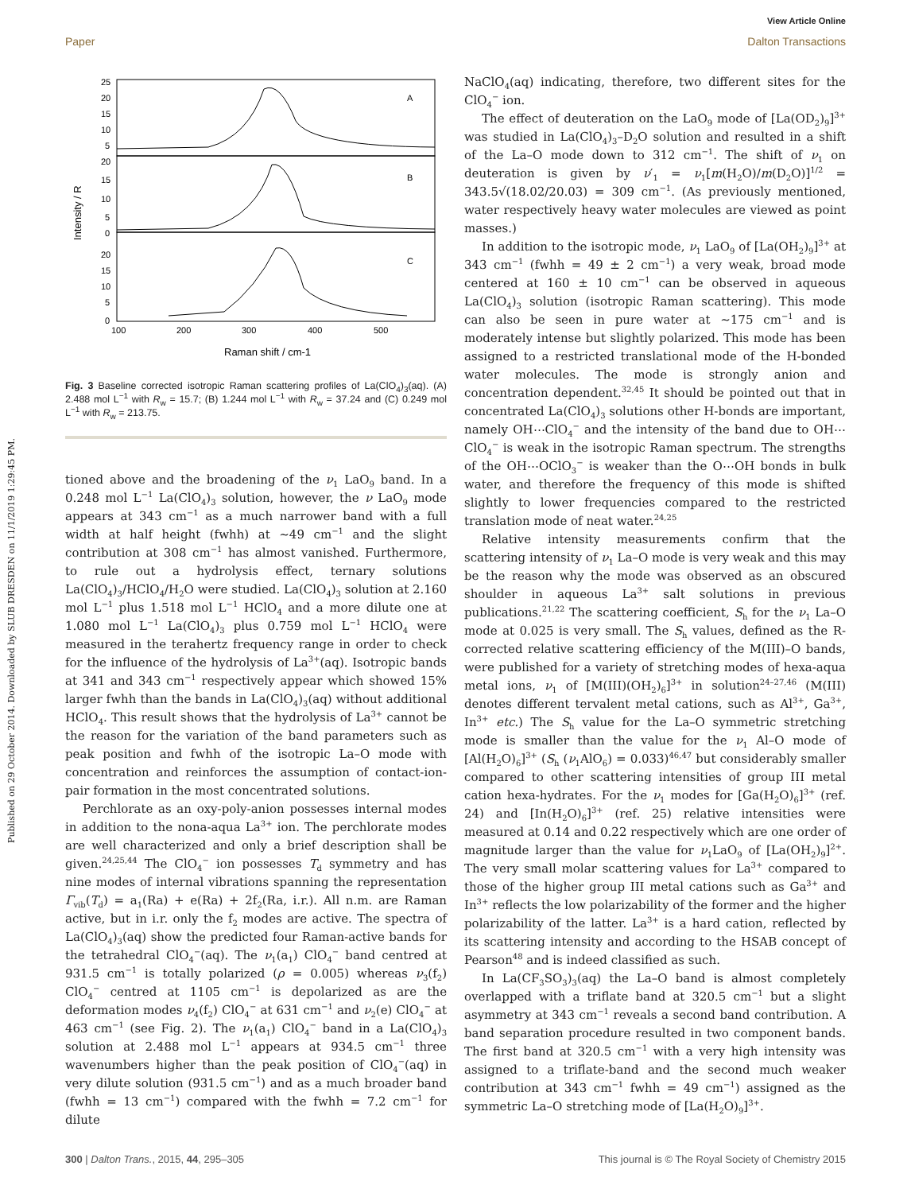Published on 29 October 2014. Downloaded by SLUB DRESDEN on 11/1/2019 1:29:45 PM.
View Article Online
Paper Dalton Transactions
A
B
C
25
20
15
10
5
20
15
10
5
0
20
15
10
5
0
100
200
300
400
500
Raman shift / cm-1
Intensity / R
Fig. 3 Baseline corrected isotropic Raman scattering profiles of La(ClO<sub>4</sub>)<sub>3</sub>(aq). (A) 2.488 mol L<sup>−1</sup> with R<sub>w</sub> = 15.7; (B) 1.244 mol L<sup>−1</sup> with R<sub>w</sub> = 37.24 and (C) 0.249 mol L<sup>−1</sup> with R<sub>w</sub> = 213.75.
tioned above and the broadening of the ν<sub>1</sub> LaO<sub>9</sub> band. In a 0.248 mol L<sup>−1</sup> La(ClO<sub>4</sub>)<sub>3</sub> solution, however, the ν LaO<sub>9</sub> mode appears at 343 cm<sup>−1</sup> as a much narrower band with a full width at half height (fwhh) at ∼49 cm<sup>−1</sup> and the slight contribution at 308 cm<sup>−1</sup> has almost vanished. Furthermore, to rule out a hydrolysis effect, ternary solutions La(ClO<sub>4</sub>)<sub>3</sub>/HClO<sub>4</sub>/H<sub>2</sub>O were studied. La(ClO<sub>4</sub>)<sub>3</sub> solution at 2.160 mol L<sup>−1</sup> plus 1.518 mol L<sup>−1</sup> HClO<sub>4</sub> and a more dilute one at 1.080 mol L<sup>−1</sup> La(ClO<sub>4</sub>)<sub>3</sub> plus 0.759 mol L<sup>−1</sup> HClO<sub>4</sub> were measured in the terahertz frequency range in order to check for the influence of the hydrolysis of La<sup>3+</sup>(aq). Isotropic bands at 341 and 343 cm<sup>−1</sup> respectively appear which showed 15% larger fwhh than the bands in La(ClO<sub>4</sub>)<sub>3</sub>(aq) without additional HClO<sub>4</sub>. This result shows that the hydrolysis of La<sup>3+</sup> cannot be the reason for the variation of the band parameters such as peak position and fwhh of the isotropic La–O mode with concentration and reinforces the assumption of contact-ion-pair formation in the most concentrated solutions.
Perchlorate as an oxy-poly-anion possesses internal modes in addition to the nona-aqua La<sup>3+</sup> ion. The perchlorate modes are well characterized and only a brief description shall be given.<sup>24,25,44</sup> The ClO<sub>4</sub><sup>−</sup> ion possesses T<sub>d</sub> symmetry and has nine modes of internal vibrations spanning the representation Γ<sub>vib</sub>(T<sub>d</sub>) = a<sub>1</sub>(Ra) + e(Ra) + 2f<sub>2</sub>(Ra, i.r.). All n.m. are Raman active, but in i.r. only the f<sub>2</sub> modes are active. The spectra of La(ClO<sub>4</sub>)<sub>3</sub>(aq) show the predicted four Raman-active bands for the tetrahedral ClO<sub>4</sub><sup>−</sup>(aq). The ν<sub>1</sub>(a<sub>1</sub>) ClO<sub>4</sub><sup>−</sup> band centred at 931.5 cm<sup>−1</sup> is totally polarized (ρ = 0.005) whereas ν<sub>3</sub>(f<sub>2</sub>) ClO<sub>4</sub><sup>−</sup> centred at 1105 cm<sup>−1</sup> is depolarized as are the deformation modes ν<sub>4</sub>(f<sub>2</sub>) ClO<sub>4</sub><sup>−</sup> at 631 cm<sup>−1</sup> and ν<sub>2</sub>(e) ClO<sub>4</sub><sup>−</sup> at 463 cm<sup>−1</sup> (see Fig. 2). The ν<sub>1</sub>(a<sub>1</sub>) ClO<sub>4</sub><sup>−</sup> band in a La(ClO<sub>4</sub>)<sub>3</sub> solution at 2.488 mol L<sup>−1</sup> appears at 934.5 cm<sup>−1</sup> three wavenumbers higher than the peak position of ClO<sub>4</sub><sup>−</sup>(aq) in very dilute solution (931.5 cm<sup>−1</sup>) and as a much broader band (fwhh = 13 cm<sup>−1</sup>) compared with the fwhh = 7.2 cm<sup>−1</sup> for dilute
NaClO<sub>4</sub>(aq) indicating, therefore, two different sites for the ClO<sub>4</sub><sup>−</sup> ion.
The effect of deuteration on the LaO<sub>9</sub> mode of [La(OD<sub>2</sub>)<sub>9</sub>]<sup>3+</sup> was studied in La(ClO<sub>4</sub>)<sub>3</sub>–D<sub>2</sub>O solution and resulted in a shift of the La–O mode down to 312 cm<sup>−1</sup>. The shift of ν<sub>1</sub> on deuteration is given by ν′<sub>1</sub> = ν<sub>1</sub>[m(H<sub>2</sub>O)/m(D<sub>2</sub>O)]<sup>1/2</sup> = 343.5√(18.02/20.03) = 309 cm<sup>−1</sup>. (As previously mentioned, water respectively heavy water molecules are viewed as point masses.)
In addition to the isotropic mode, ν<sub>1</sub> LaO<sub>9</sub> of [La(OH<sub>2</sub>)<sub>9</sub>]<sup>3+</sup> at 343 cm<sup>−1</sup> (fwhh = 49 ± 2 cm<sup>−1</sup>) a very weak, broad mode centered at 160 ± 10 cm<sup>−1</sup> can be observed in aqueous La(ClO<sub>4</sub>)<sub>3</sub> solution (isotropic Raman scattering). This mode can also be seen in pure water at ∼175 cm<sup>−1</sup> and is moderately intense but slightly polarized. This mode has been assigned to a restricted translational mode of the H-bonded water molecules. The mode is strongly anion and concentration dependent.<sup>32,45</sup> It should be pointed out that in concentrated La(ClO<sub>4</sub>)<sub>3</sub> solutions other H-bonds are important, namely OH⋯ClO<sub>4</sub><sup>−</sup> and the intensity of the band due to OH⋯ClO<sub>4</sub><sup>−</sup> is weak in the isotropic Raman spectrum. The strengths of the OH⋯OClO<sub>3</sub><sup>−</sup> is weaker than the O⋯OH bonds in bulk water, and therefore the frequency of this mode is shifted slightly to lower frequencies compared to the restricted translation mode of neat water.<sup>24,25</sup>
Relative intensity measurements confirm that the scattering intensity of ν<sub>1</sub> La–O mode is very weak and this may be the reason why the mode was observed as an obscured shoulder in aqueous La<sup>3+</sup> salt solutions in previous publications.<sup>21,22</sup> The scattering coefficient, S<sub>h</sub> for the ν<sub>1</sub> La–O mode at 0.025 is very small. The S<sub>h</sub> values, defined as the R-corrected relative scattering efficiency of the M(III)–O bands, were published for a variety of stretching modes of hexa-aqua metal ions, ν<sub>1</sub> of [M(III)(OH<sub>2</sub>)<sub>6</sub>]<sup>3+</sup> in solution<sup>24–27,46</sup> (M(III) denotes different tervalent metal cations, such as Al<sup>3+</sup>, Ga<sup>3+</sup>, In<sup>3+</sup> etc.) The S<sub>h</sub> value for the La–O symmetric stretching mode is smaller than the value for the ν<sub>1</sub> Al–O mode of [Al(H<sub>2</sub>O)<sub>6</sub>]<sup>3+</sup> (S<sub>h</sub> (ν<sub>1</sub>AlO<sub>6</sub>) = 0.033)<sup>46,47</sup> but considerably smaller compared to other scattering intensities of group III metal cation hexa-hydrates. For the ν<sub>1</sub> modes for [Ga(H<sub>2</sub>O)<sub>6</sub>]<sup>3+</sup> (ref. 24) and [In(H<sub>2</sub>O)<sub>6</sub>]<sup>3+</sup> (ref. 25) relative intensities were measured at 0.14 and 0.22 respectively which are one order of magnitude larger than the value for ν<sub>1</sub>LaO<sub>9</sub> of [La(OH<sub>2</sub>)<sub>9</sub>]<sup>2+</sup>. The very small molar scattering values for La<sup>3+</sup> compared to those of the higher group III metal cations such as Ga<sup>3+</sup> and In<sup>3+</sup> reflects the low polarizability of the former and the higher polarizability of the latter. La<sup>3+</sup> is a hard cation, reflected by its scattering intensity and according to the HSAB concept of Pearson<sup>48</sup> and is indeed classified as such.
In La(CF<sub>3</sub>SO<sub>3</sub>)<sub>3</sub>(aq) the La–O band is almost completely overlapped with a triflate band at 320.5 cm<sup>−1</sup> but a slight asymmetry at 343 cm<sup>−1</sup> reveals a second band contribution. A band separation procedure resulted in two component bands. The first band at 320.5 cm<sup>−1</sup> with a very high intensity was assigned to a triflate-band and the second much weaker contribution at 343 cm<sup>−1</sup> fwhh = 49 cm<sup>−1</sup>) assigned as the symmetric La–O stretching mode of [La(H<sub>2</sub>O)<sub>9</sub>]<sup>3+</sup>.
300 | Dalton Trans., 2015, 44, 295–305 This journal is © The Royal Society of Chemistry 2015